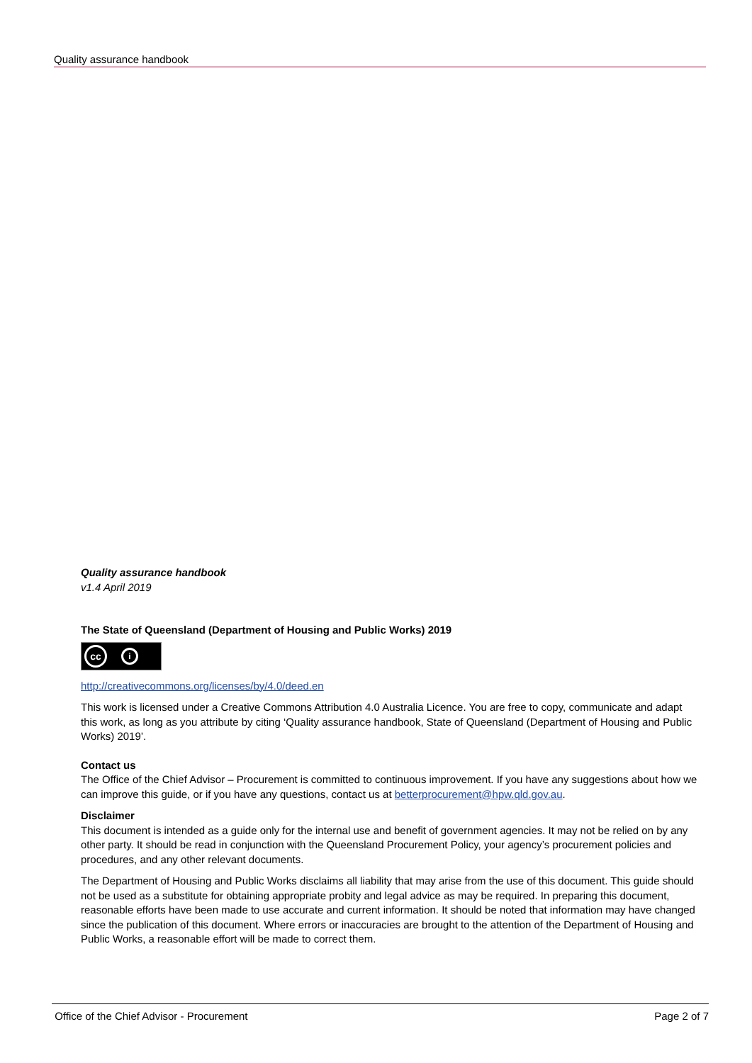Quality assurance handbook
Quality assurance handbook
v1.4 April 2019
The State of Queensland (Department of Housing and Public Works) 2019
cc i
http://creativecommons.org/licenses/by/4.0/deed.en
This work is licensed under a Creative Commons Attribution 4.0 Australia Licence. You are free to copy, communicate and adapt this work, as long as you attribute by citing ‘Quality assurance handbook, State of Queensland (Department of Housing and Public Works) 2019’.
Contact us
The Office of the Chief Advisor – Procurement is committed to continuous improvement. If you have any suggestions about how we can improve this guide, or if you have any questions, contact us at betterprocurement@hpw.qld.gov.au.
Disclaimer
This document is intended as a guide only for the internal use and benefit of government agencies. It may not be relied on by any other party. It should be read in conjunction with the Queensland Procurement Policy, your agency’s procurement policies and procedures, and any other relevant documents.
The Department of Housing and Public Works disclaims all liability that may arise from the use of this document. This guide should not be used as a substitute for obtaining appropriate probity and legal advice as may be required. In preparing this document, reasonable efforts have been made to use accurate and current information. It should be noted that information may have changed since the publication of this document. Where errors or inaccuracies are brought to the attention of the Department of Housing and Public Works, a reasonable effort will be made to correct them.
Office of the Chief Advisor - Procurement Page 2 of 7